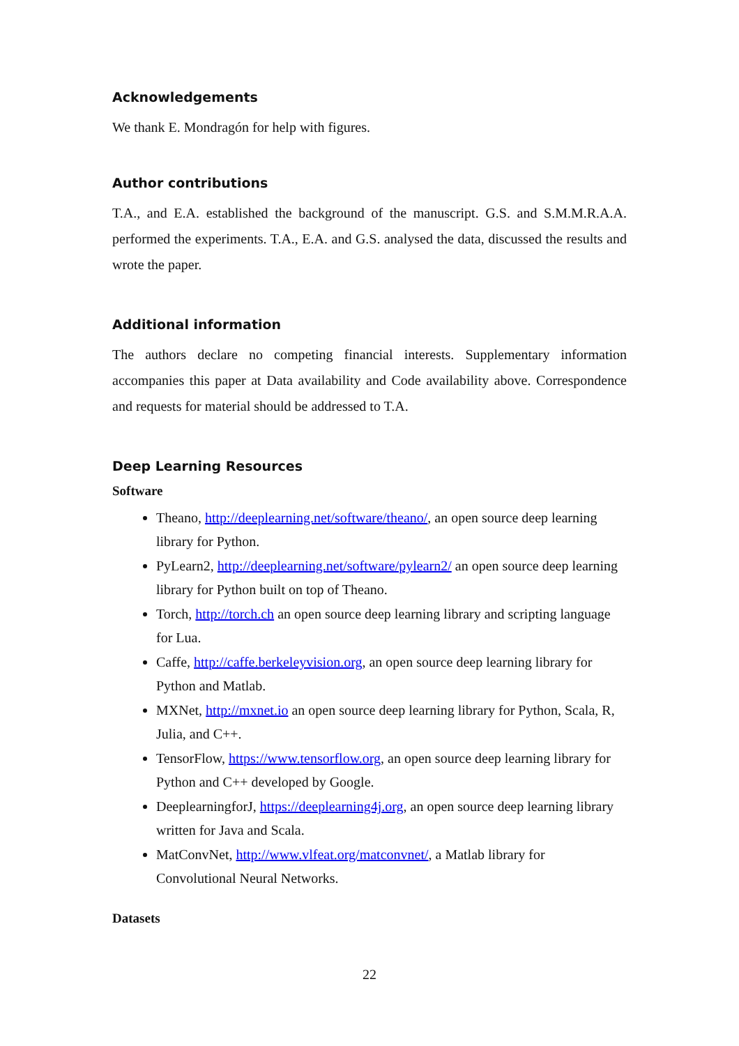Acknowledgements
We thank E. Mondragón for help with figures.
Author contributions
T.A., and E.A. established the background of the manuscript. G.S. and S.M.M.R.A.A. performed the experiments. T.A., E.A. and G.S. analysed the data, discussed the results and wrote the paper.
Additional information
The authors declare no competing financial interests. Supplementary information accompanies this paper at Data availability and Code availability above. Correspondence and requests for material should be addressed to T.A.
Deep Learning Resources
Software
Theano, http://deeplearning.net/software/theano/, an open source deep learning library for Python.
PyLearn2, http://deeplearning.net/software/pylearn2/ an open source deep learning library for Python built on top of Theano.
Torch, http://torch.ch an open source deep learning library and scripting language for Lua.
Caffe, http://caffe.berkeleyvision.org, an open source deep learning library for Python and Matlab.
MXNet, http://mxnet.io an open source deep learning library for Python, Scala, R, Julia, and C++.
TensorFlow, https://www.tensorflow.org, an open source deep learning library for Python and C++ developed by Google.
DeeplearningforJ, https://deeplearning4j.org, an open source deep learning library written for Java and Scala.
MatConvNet, http://www.vlfeat.org/matconvnet/, a Matlab library for Convolutional Neural Networks.
Datasets
22